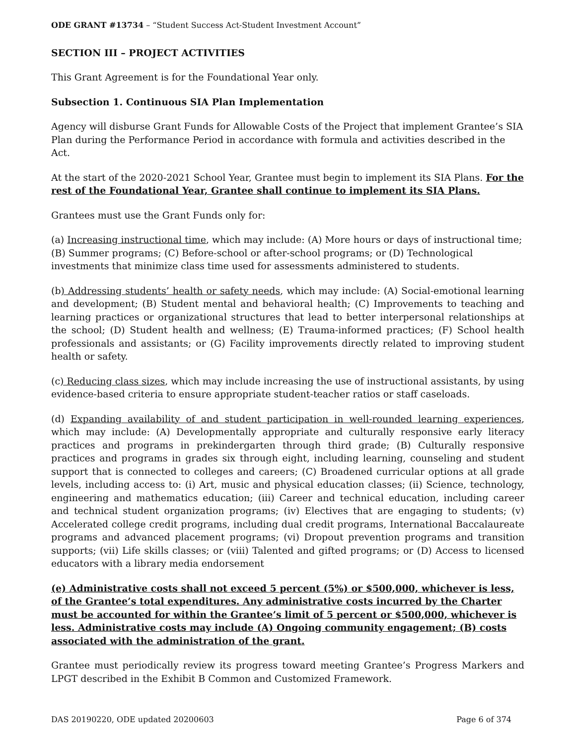ODE GRANT #13734 – “Student Success Act-Student Investment Account”
SECTION III – PROJECT ACTIVITIES
This Grant Agreement is for the Foundational Year only.
Subsection 1. Continuous SIA Plan Implementation
Agency will disburse Grant Funds for Allowable Costs of the Project that implement Grantee’s SIA Plan during the Performance Period in accordance with formula and activities described in the Act.
At the start of the 2020-2021 School Year, Grantee must begin to implement its SIA Plans. For the rest of the Foundational Year, Grantee shall continue to implement its SIA Plans.
Grantees must use the Grant Funds only for:
(a) Increasing instructional time, which may include: (A) More hours or days of instructional time; (B) Summer programs; (C) Before-school or after-school programs; or (D) Technological investments that minimize class time used for assessments administered to students.
(b) Addressing students’ health or safety needs, which may include: (A) Social-emotional learning and development; (B) Student mental and behavioral health; (C) Improvements to teaching and learning practices or organizational structures that lead to better interpersonal relationships at the school; (D) Student health and wellness; (E) Trauma-informed practices; (F) School health professionals and assistants; or (G) Facility improvements directly related to improving student health or safety.
(c) Reducing class sizes, which may include increasing the use of instructional assistants, by using evidence-based criteria to ensure appropriate student-teacher ratios or staff caseloads.
(d) Expanding availability of and student participation in well-rounded learning experiences, which may include: (A) Developmentally appropriate and culturally responsive early literacy practices and programs in prekindergarten through third grade; (B) Culturally responsive practices and programs in grades six through eight, including learning, counseling and student support that is connected to colleges and careers; (C) Broadened curricular options at all grade levels, including access to: (i) Art, music and physical education classes; (ii) Science, technology, engineering and mathematics education; (iii) Career and technical education, including career and technical student organization programs; (iv) Electives that are engaging to students; (v) Accelerated college credit programs, including dual credit programs, International Baccalaureate programs and advanced placement programs; (vi) Dropout prevention programs and transition supports; (vii) Life skills classes; or (viii) Talented and gifted programs; or (D) Access to licensed educators with a library media endorsement
(e) Administrative costs shall not exceed 5 percent (5%) or $500,000, whichever is less, of the Grantee’s total expenditures. Any administrative costs incurred by the Charter must be accounted for within the Grantee’s limit of 5 percent or $500,000, whichever is less. Administrative costs may include (A) Ongoing community engagement; (B) costs associated with the administration of the grant.
Grantee must periodically review its progress toward meeting Grantee’s Progress Markers and LPGT described in the Exhibit B Common and Customized Framework.
DAS 20190220, ODE updated 20200603 Page 6 of 374